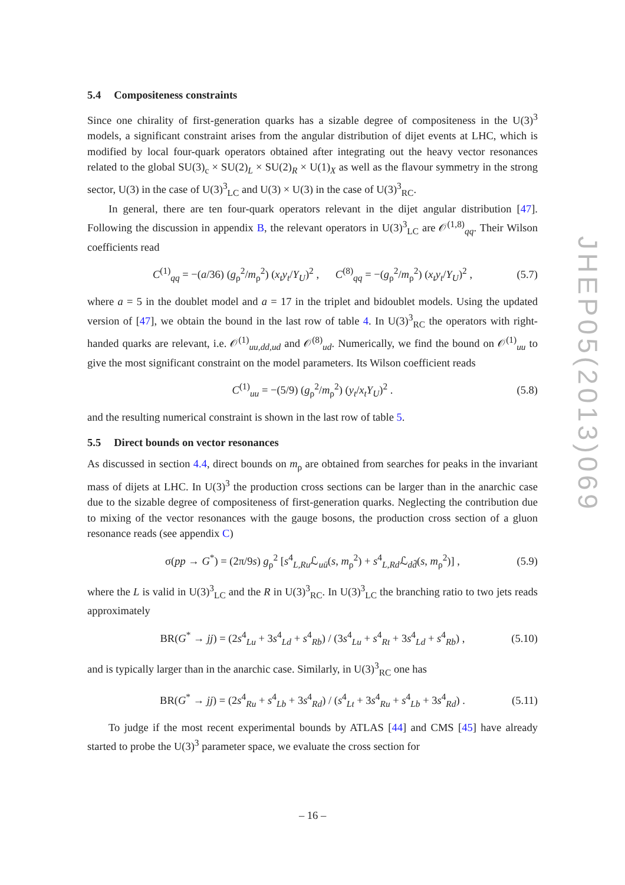5.4 Compositeness constraints
Since one chirality of first-generation quarks has a sizable degree of compositeness in the U(3)<sup>3</sup> models, a significant constraint arises from the angular distribution of dijet events at LHC, which is modified by local four-quark operators obtained after integrating out the heavy vector resonances related to the global SU(3)<sub>c</sub> × SU(2)<sub>L</sub> × SU(2)<sub>R</sub> × U(1)<sub>X</sub> as well as the flavour symmetry in the strong sector, U(3) in the case of U(3)<sup>3</sup><sub>LC</sub> and U(3) × U(3) in the case of U(3)<sup>3</sup><sub>RC</sub>.
In general, there are ten four-quark operators relevant in the dijet angular distribution [47]. Following the discussion in appendix B, the relevant operators in U(3)<sup>3</sup><sub>LC</sub> are 𝒪<sup>(1,8)</sup><sub>qq</sub>. Their Wilson coefficients read
C<sup>(1)</sup><sub>qq</sub> = −(a/36) (g<sub>ρ</sub><sup>2</sup>/m<sub>ρ</sub><sup>2</sup>) (x<sub>t</sub>y<sub>t</sub>/Y<sub>U</sub>)<sup>2</sup> , C<sup>(8)</sup><sub>qq</sub> = −(g<sub>ρ</sub><sup>2</sup>/m<sub>ρ</sub><sup>2</sup>) (x<sub>t</sub>y<sub>t</sub>/Y<sub>U</sub>)<sup>2</sup> , (5.7)
where a = 5 in the doublet model and a = 17 in the triplet and bidoublet models. Using the updated version of [47], we obtain the bound in the last row of table 4. In U(3)<sup>3</sup><sub>RC</sub> the operators with right-handed quarks are relevant, i.e. 𝒪<sup>(1)</sup><sub>uu,dd,ud</sub> and 𝒪<sup>(8)</sup><sub>ud</sub>. Numerically, we find the bound on 𝒪<sup>(1)</sup><sub>uu</sub> to give the most significant constraint on the model parameters. Its Wilson coefficient reads
C<sup>(1)</sup><sub>uu</sub> = −(5/9) (g<sub>ρ</sub><sup>2</sup>/m<sub>ρ</sub><sup>2</sup>) (y<sub>t</sub>/x<sub>t</sub>Y<sub>U</sub>)<sup>2</sup> . (5.8)
and the resulting numerical constraint is shown in the last row of table 5.
5.5 Direct bounds on vector resonances
As discussed in section 4.4, direct bounds on m<sub>ρ</sub> are obtained from searches for peaks in the invariant mass of dijets at LHC. In U(3)<sup>3</sup> the production cross sections can be larger than in the anarchic case due to the sizable degree of compositeness of first-generation quarks. Neglecting the contribution due to mixing of the vector resonances with the gauge bosons, the production cross section of a gluon resonance reads (see appendix C)
σ(pp → G<sup>*</sup>) = (2π/9s) g<sub>ρ</sub><sup>2</sup> [s<sup>4</sup><sub>L,Ru</sub>ℒ<sub>uū</sub>(s, m<sub>ρ</sub><sup>2</sup>) + s<sup>4</sup><sub>L,Rd</sub>ℒ<sub>dd̄</sub>(s, m<sub>ρ</sub><sup>2</sup>)] , (5.9)
where the L is valid in U(3)<sup>3</sup><sub>LC</sub> and the R in U(3)<sup>3</sup><sub>RC</sub>. In U(3)<sup>3</sup><sub>LC</sub> the branching ratio to two jets reads approximately
BR(G<sup>*</sup> → jj) = (2s<sup>4</sup><sub>Lu</sub> + 3s<sup>4</sup><sub>Ld</sub> + s<sup>4</sup><sub>Rb</sub>) / (3s<sup>4</sup><sub>Lu</sub> + s<sup>4</sup><sub>Rt</sub> + 3s<sup>4</sup><sub>Ld</sub> + s<sup>4</sup><sub>Rb</sub>) , (5.10)
and is typically larger than in the anarchic case. Similarly, in U(3)<sup>3</sup><sub>RC</sub> one has
BR(G<sup>*</sup> → jj) = (2s<sup>4</sup><sub>Ru</sub> + s<sup>4</sup><sub>Lb</sub> + 3s<sup>4</sup><sub>Rd</sub>) / (s<sup>4</sup><sub>Lt</sub> + 3s<sup>4</sup><sub>Ru</sub> + s<sup>4</sup><sub>Lb</sub> + 3s<sup>4</sup><sub>Rd</sub>) . (5.11)
To judge if the most recent experimental bounds by ATLAS [44] and CMS [45] have already started to probe the U(3)<sup>3</sup> parameter space, we evaluate the cross section for
JHEP05(2013)069
– 16 –